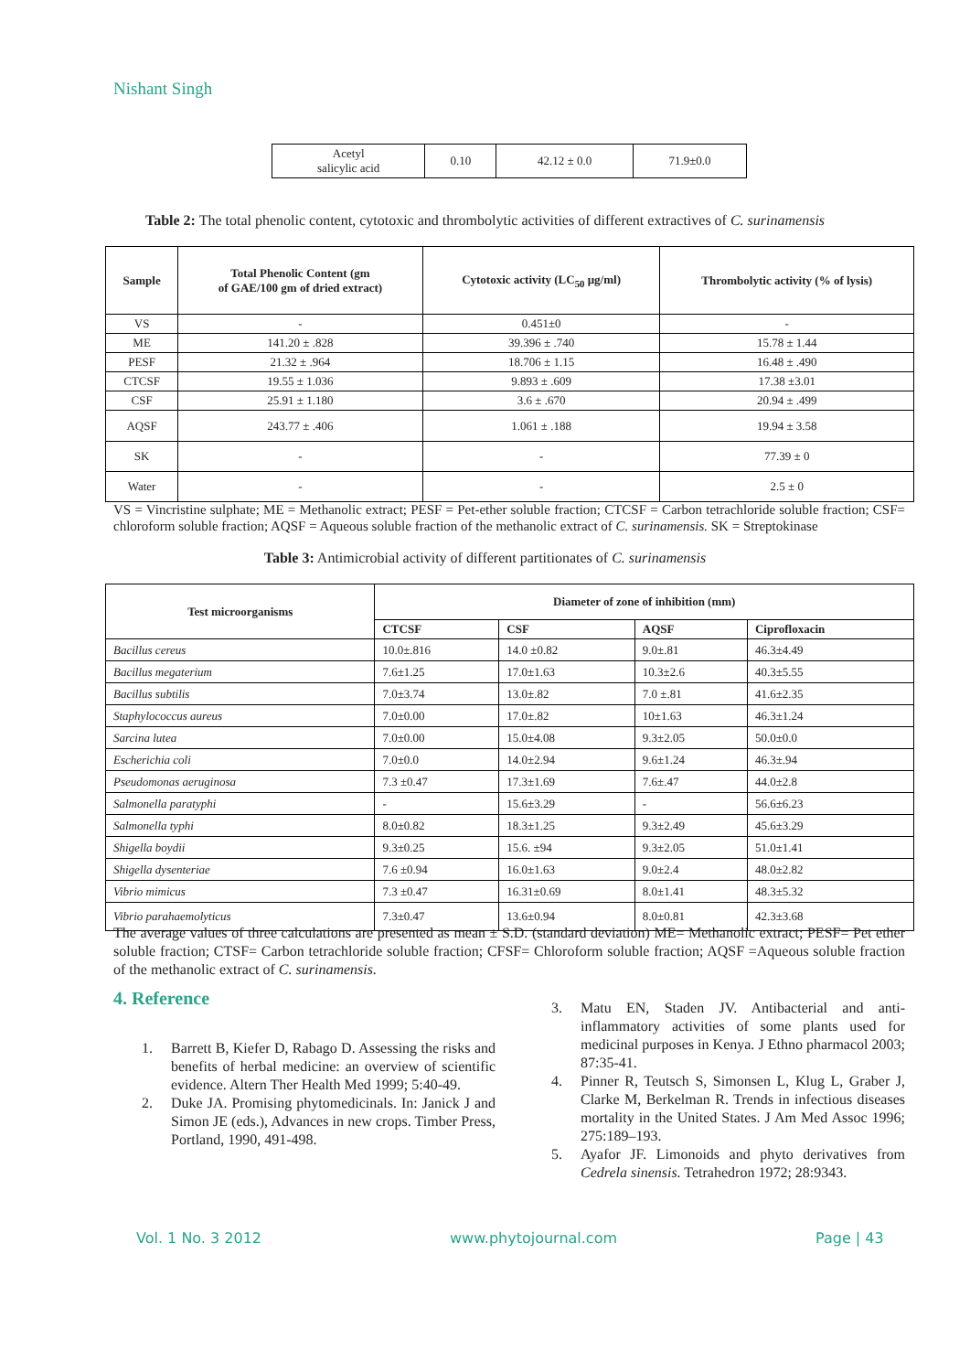Nishant Singh
| Acetyl salicylic acid | 0.10 | 42.12 ± 0.0 | 71.9±0.0 |
Table 2: The total phenolic content, cytotoxic and thrombolytic activities of different extractives of C. surinamensis
| Sample | Total Phenolic Content (gm of GAE/100 gm of dried extract) | Cytotoxic activity (LC<sub>50</sub> μg/ml) | Thrombolytic activity (% of lysis) |
| --- | --- | --- | --- |
| VS | - | 0.451±0 | - |
| ME | 141.20 ± .828 | 39.396 ± .740 | 15.78 ± 1.44 |
| PESF | 21.32 ± .964 | 18.706 ± 1.15 | 16.48 ± .490 |
| CTCSF | 19.55 ± 1.036 | 9.893 ± .609 | 17.38 ±3.01 |
| CSF | 25.91 ± 1.180 | 3.6 ± .670 | 20.94 ± .499 |
| AQSF | 243.77 ± .406 | 1.061 ± .188 | 19.94 ± 3.58 |
| SK | - | - | 77.39 ± 0 |
| Water | - | - | 2.5 ± 0 |
VS = Vincristine sulphate; ME = Methanolic extract; PESF = Pet-ether soluble fraction; CTCSF = Carbon tetrachloride soluble fraction; CSF= chloroform soluble fraction; AQSF = Aqueous soluble fraction of the methanolic extract of C. surinamensis. SK = Streptokinase
Table 3: Antimicrobial activity of different partitionates of C. surinamensis
| Test microorganisms | Diameter of zone of inhibition (mm) | | | |
| --- | --- | --- | --- | --- |
| | CTCSF | CSF | AQSF | Ciprofloxacin |
| Bacillus cereus | 10.0±.816 | 14.0 ±0.82 | 9.0±.81 | 46.3±4.49 |
| Bacillus megaterium | 7.6±1.25 | 17.0±1.63 | 10.3±2.6 | 40.3±5.55 |
| Bacillus subtilis | 7.0±3.74 | 13.0±.82 | 7.0 ±.81 | 41.6±2.35 |
| Staphylococcus aureus | 7.0±0.00 | 17.0±.82 | 10±1.63 | 46.3±1.24 |
| Sarcina lutea | 7.0±0.00 | 15.0±4.08 | 9.3±2.05 | 50.0±0.0 |
| Escherichia coli | 7.0±0.0 | 14.0±2.94 | 9.6±1.24 | 46.3±.94 |
| Pseudomonas aeruginosa | 7.3 ±0.47 | 17.3±1.69 | 7.6±.47 | 44.0±2.8 |
| Salmonella paratyphi | - | 15.6±3.29 | - | 56.6±6.23 |
| Salmonella typhi | 8.0±0.82 | 18.3±1.25 | 9.3±2.49 | 45.6±3.29 |
| Shigella boydii | 9.3±0.25 | 15.6. ±94 | 9.3±2.05 | 51.0±1.41 |
| Shigella dysenteriae | 7.6 ±0.94 | 16.0±1.63 | 9.0±2.4 | 48.0±2.82 |
| Vibrio mimicus | 7.3 ±0.47 | 16.31±0.69 | 8.0±1.41 | 48.3±5.32 |
| Vibrio parahaemolyticus | 7.3±0.47 | 13.6±0.94 | 8.0±0.81 | 42.3±3.68 |
The average values of three calculations are presented as mean ± S.D. (standard deviation) ME= Methanolic extract; PESF= Pet ether soluble fraction; CTSF= Carbon tetrachloride soluble fraction; CFSF= Chloroform soluble fraction; AQSF =Aqueous soluble fraction of the methanolic extract of C. surinamensis.
4. Reference
1. Barrett B, Kiefer D, Rabago D. Assessing the risks and benefits of herbal medicine: an overview of scientific evidence. Altern Ther Health Med 1999; 5:40-49.
2. Duke JA. Promising phytomedicinals. In: Janick J and Simon JE (eds.), Advances in new crops. Timber Press, Portland, 1990, 491-498.
3. Matu EN, Staden JV. Antibacterial and anti-inflammatory activities of some plants used for medicinal purposes in Kenya. J Ethno pharmacol 2003; 87:35-41.
4. Pinner R, Teutsch S, Simonsen L, Klug L, Graber J, Clarke M, Berkelman R. Trends in infectious diseases mortality in the United States. J Am Med Assoc 1996; 275:189–193.
5. Ayafor JF. Limonoids and phyto derivatives from Cedrela sinensis. Tetrahedron 1972; 28:9343.
Vol. 1 No. 3 2012 www.phytojournal.com Page | 43